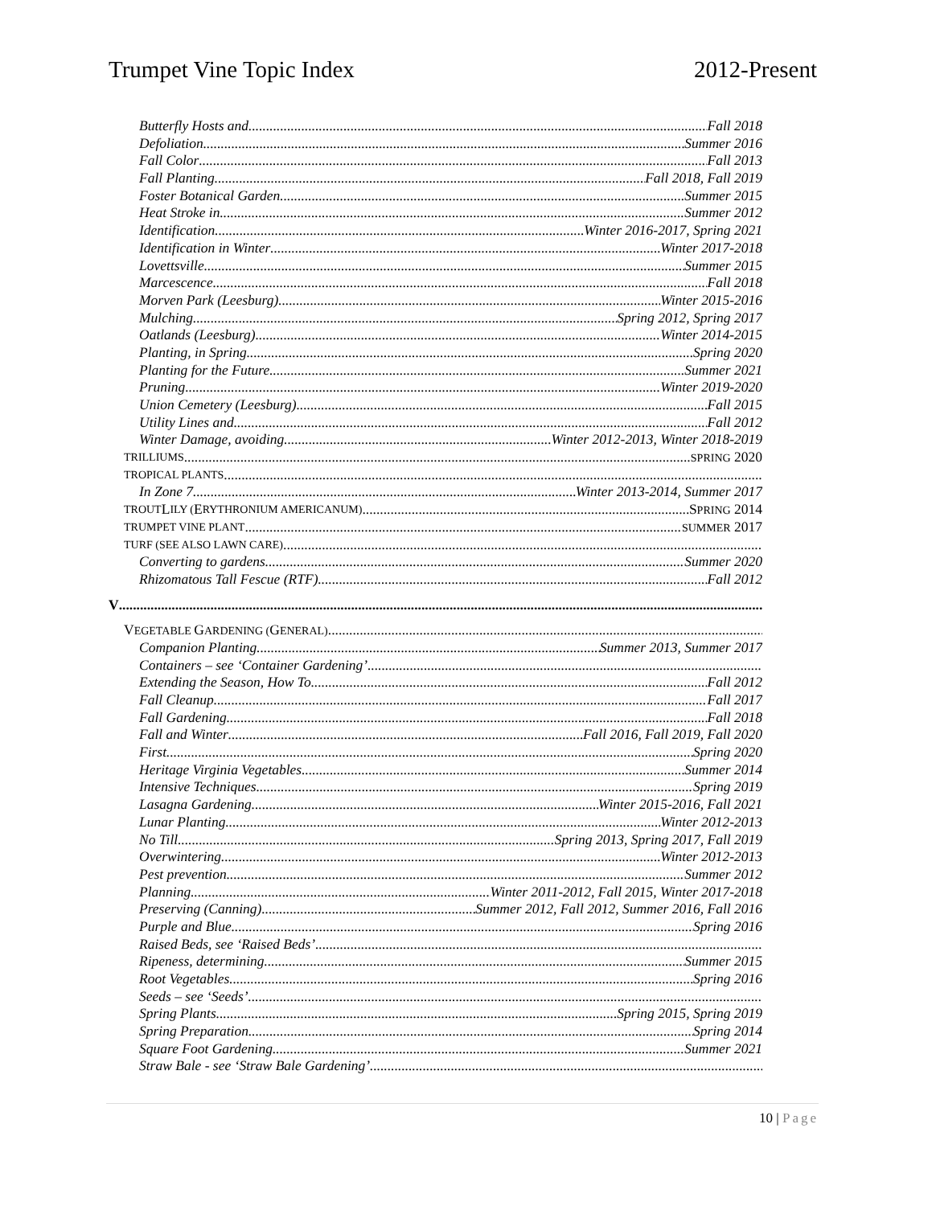Trumpet Vine Topic Index 2012-Present
Butterfly Hosts and Fall 2018
Defoliation Summer 2016
Fall Color Fall 2013
Fall Planting Fall 2018, Fall 2019
Foster Botanical Garden Summer 2015
Heat Stroke in Summer 2012
Identification Winter 2016-2017, Spring 2021
Identification in Winter Winter 2017-2018
Lovettsville Summer 2015
Marcescence Fall 2018
Morven Park (Leesburg) Winter 2015-2016
Mulching Spring 2012, Spring 2017
Oatlands (Leesburg) Winter 2014-2015
Planting, in Spring Spring 2020
Planting for the Future Summer 2021
Pruning Winter 2019-2020
Union Cemetery (Leesburg) Fall 2015
Utility Lines and Fall 2012
Winter Damage, avoiding Winter 2012-2013, Winter 2018-2019
TRILLIUMS SPRING 2020
TROPICAL PLANTS
In Zone 7 Winter 2013-2014, Summer 2017
TROUT L ILY (E RYTHRONIUM AMERICANUM) SPRING 2014
TRUMPET VINE PLANT SUMMER 2017
TURF (SEE ALSO LAWN CARE)
Converting to gardens Summer 2020
Rhizomatous Tall Fescue (RTF) Fall 2012
V
VEGETABLE GARDENING (GENERAL)
Companion Planting Summer 2013, Summer 2017
Containers – see ‘Container Gardening’
Extending the Season, How To Fall 2012
Fall Cleanup Fall 2017
Fall Gardening Fall 2018
Fall and Winter Fall 2016, Fall 2019, Fall 2020
First Spring 2020
Heritage Virginia Vegetables Summer 2014
Intensive Techniques Spring 2019
Lasagna Gardening Winter 2015-2016, Fall 2021
Lunar Planting Winter 2012-2013
No Till Spring 2013, Spring 2017, Fall 2019
Overwintering Winter 2012-2013
Pest prevention Summer 2012
Planning Winter 2011-2012, Fall 2015, Winter 2017-2018
Preserving (Canning) Summer 2012, Fall 2012, Summer 2016, Fall 2016
Purple and Blue Spring 2016
Raised Beds, see ‘Raised Beds’
Ripeness, determining Summer 2015
Root Vegetables Spring 2016
Seeds – see ‘Seeds’
Spring Plants Spring 2015, Spring 2019
Spring Preparation Spring 2014
Square Foot Gardening Summer 2021
Straw Bale - see ‘Straw Bale Gardening’
10 | Page